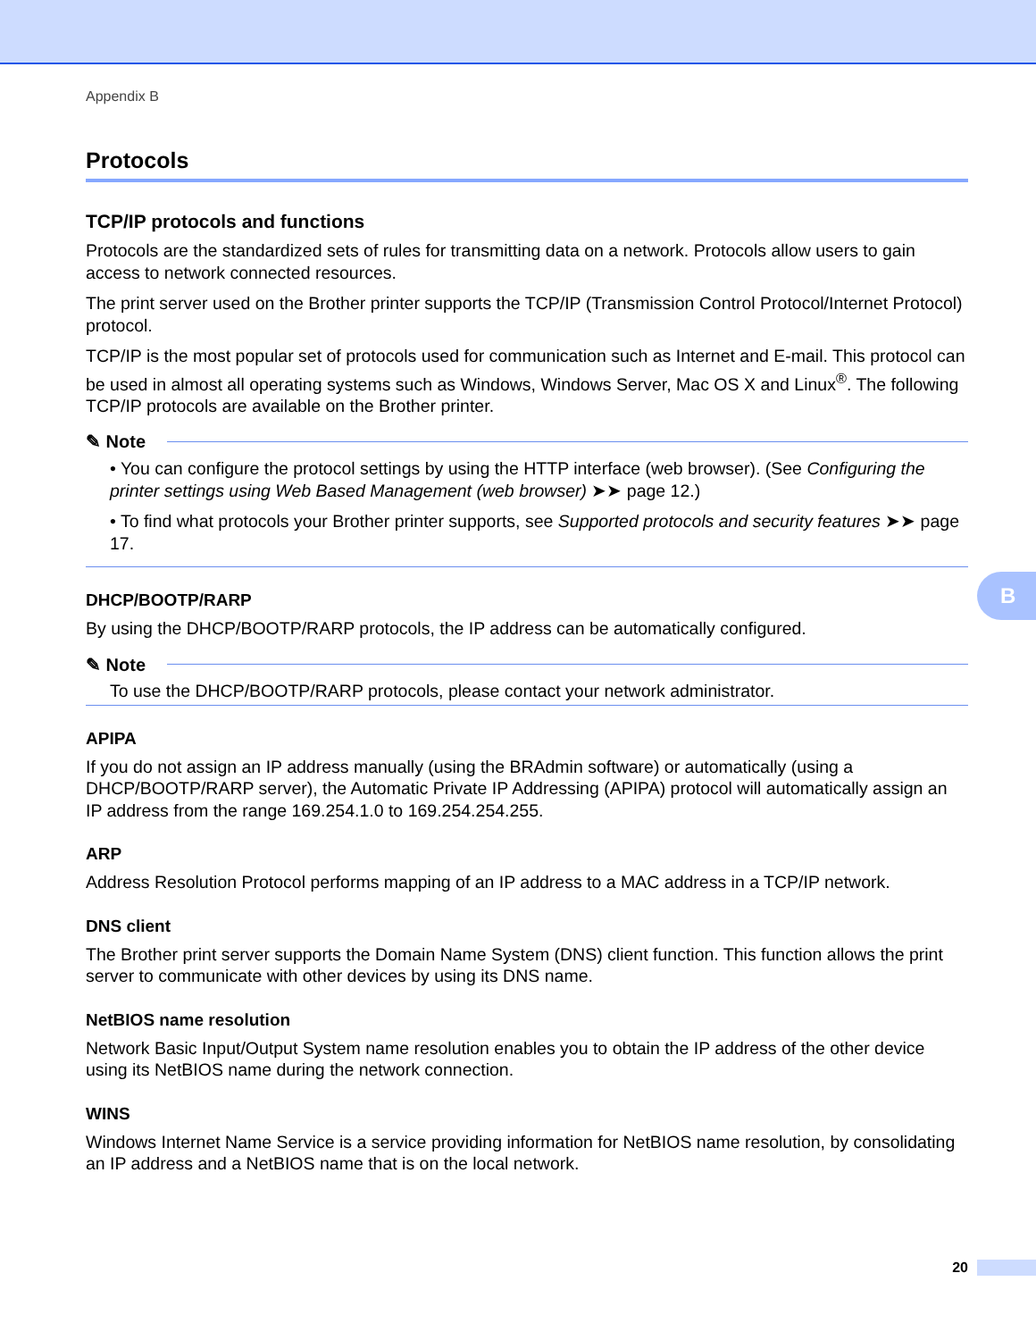Appendix B
Protocols
TCP/IP protocols and functions
Protocols are the standardized sets of rules for transmitting data on a network. Protocols allow users to gain access to network connected resources.
The print server used on the Brother printer supports the TCP/IP (Transmission Control Protocol/Internet Protocol) protocol.
TCP/IP is the most popular set of protocols used for communication such as Internet and E-mail. This protocol can be used in almost all operating systems such as Windows, Windows Server, Mac OS X and Linux<sup>®</sup>. The following TCP/IP protocols are available on the Brother printer.
✎ Note
• You can configure the protocol settings by using the HTTP interface (web browser). (See Configuring the printer settings using Web Based Management (web browser) ➤➤ page 12.)
• To find what protocols your Brother printer supports, see Supported protocols and security features ➤➤ page 17.
DHCP/BOOTP/RARP
By using the DHCP/BOOTP/RARP protocols, the IP address can be automatically configured.
✎ Note
To use the DHCP/BOOTP/RARP protocols, please contact your network administrator.
APIPA
If you do not assign an IP address manually (using the BRAdmin software) or automatically (using a DHCP/BOOTP/RARP server), the Automatic Private IP Addressing (APIPA) protocol will automatically assign an IP address from the range 169.254.1.0 to 169.254.254.255.
ARP
Address Resolution Protocol performs mapping of an IP address to a MAC address in a TCP/IP network.
DNS client
The Brother print server supports the Domain Name System (DNS) client function. This function allows the print server to communicate with other devices by using its DNS name.
NetBIOS name resolution
Network Basic Input/Output System name resolution enables you to obtain the IP address of the other device using its NetBIOS name during the network connection.
WINS
Windows Internet Name Service is a service providing information for NetBIOS name resolution, by consolidating an IP address and a NetBIOS name that is on the local network.
B
20